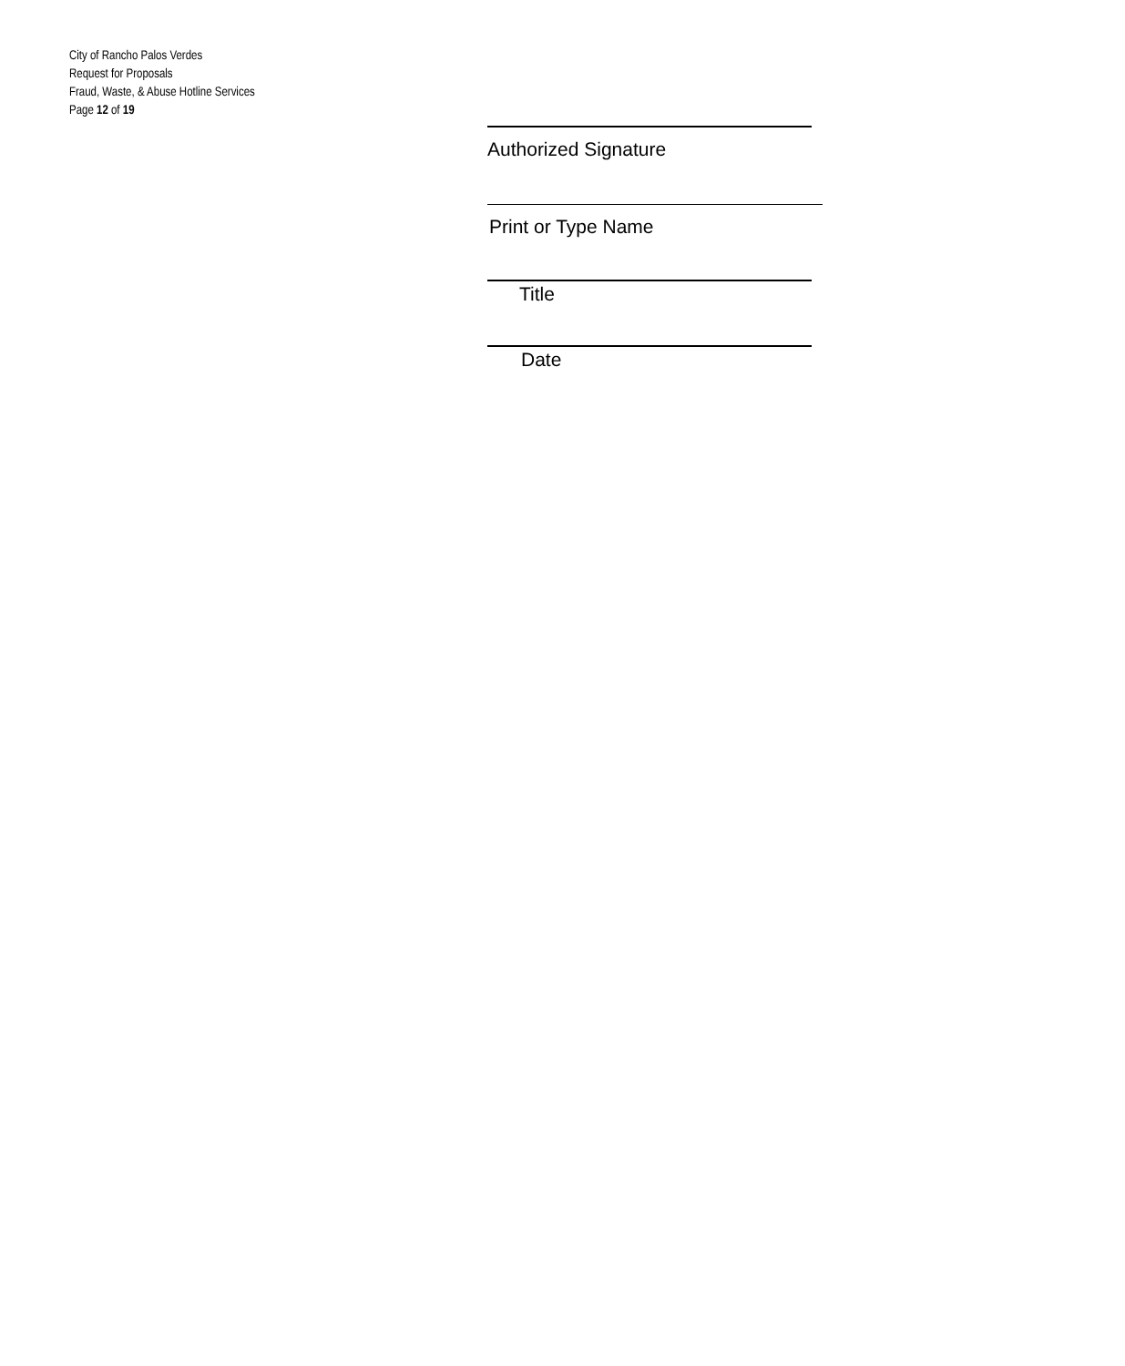City of Rancho Palos Verdes
Request for Proposals
Fraud, Waste, & Abuse Hotline Services
Page 12 of 19
Authorized Signature
Print or Type Name
Title
Date